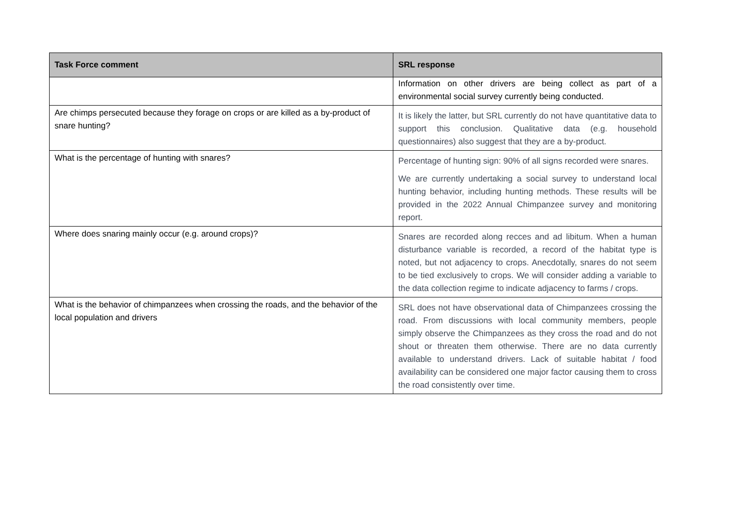| Task Force comment | SRL response |
| --- | --- |
| | Information on other drivers are being collect as part of a environmental social survey currently being conducted. |
| Are chimps persecuted because they forage on crops or are killed as a by-product of snare hunting? | It is likely the latter, but SRL currently do not have quantitative data to support this conclusion. Qualitative data (e.g. household questionnaires) also suggest that they are a by-product. |
| What is the percentage of hunting with snares? | Percentage of hunting sign: 90% of all signs recorded were snares. We are currently undertaking a social survey to understand local hunting behavior, including hunting methods. These results will be provided in the 2022 Annual Chimpanzee survey and monitoring report. |
| Where does snaring mainly occur (e.g. around crops)? | Snares are recorded along recces and ad libitum. When a human disturbance variable is recorded, a record of the habitat type is noted, but not adjacency to crops. Anecdotally, snares do not seem to be tied exclusively to crops. We will consider adding a variable to the data collection regime to indicate adjacency to farms / crops. |
| What is the behavior of chimpanzees when crossing the roads, and the behavior of the local population and drivers | SRL does not have observational data of Chimpanzees crossing the road. From discussions with local community members, people simply observe the Chimpanzees as they cross the road and do not shout or threaten them otherwise. There are no data currently available to understand drivers. Lack of suitable habitat / food availability can be considered one major factor causing them to cross the road consistently over time. |